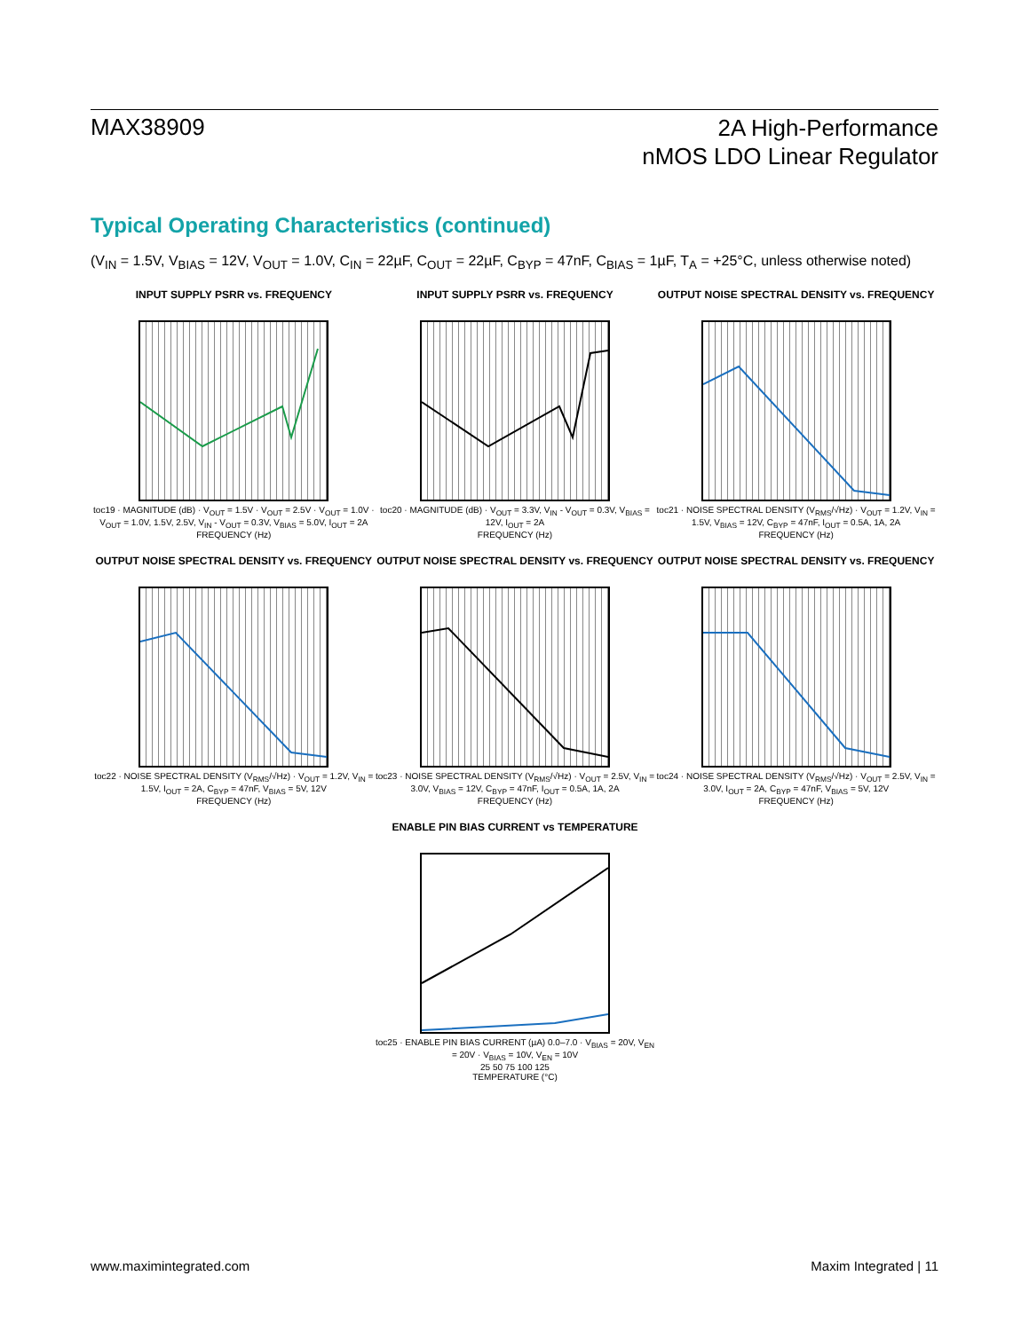MAX38909
2A High-Performance
nMOS LDO Linear Regulator
Typical Operating Characteristics (continued)
(V<sub>IN</sub> = 1.5V, V<sub>BIAS</sub> = 12V, V<sub>OUT</sub> = 1.0V, C<sub>IN</sub> = 22µF, C<sub>OUT</sub> = 22µF, C<sub>BYP</sub> = 47nF, C<sub>BIAS</sub> = 1µF, T<sub>A</sub> = +25°C, unless otherwise noted)
INPUT SUPPLY PSRR vs. FREQUENCY
toc19 · MAGNITUDE (dB) · V<sub>OUT</sub> = 1.5V · V<sub>OUT</sub> = 2.5V · V<sub>OUT</sub> = 1.0V · V<sub>OUT</sub> = 1.0V, 1.5V, 2.5V, V<sub>IN</sub> - V<sub>OUT</sub> = 0.3V, V<sub>BIAS</sub> = 5.0V, I<sub>OUT</sub> = 2A
FREQUENCY (Hz)
INPUT SUPPLY PSRR vs. FREQUENCY
toc20 · MAGNITUDE (dB) · V<sub>OUT</sub> = 3.3V, V<sub>IN</sub> - V<sub>OUT</sub> = 0.3V, V<sub>BIAS</sub> = 12V, I<sub>OUT</sub> = 2A
FREQUENCY (Hz)
OUTPUT NOISE SPECTRAL DENSITY vs. FREQUENCY
toc21 · NOISE SPECTRAL DENSITY (V<sub>RMS</sub>/√Hz) · V<sub>OUT</sub> = 1.2V, V<sub>IN</sub> = 1.5V, V<sub>BIAS</sub> = 12V, C<sub>BYP</sub> = 47nF, I<sub>OUT</sub> = 0.5A, 1A, 2A
FREQUENCY (Hz)
OUTPUT NOISE SPECTRAL DENSITY vs. FREQUENCY
toc22 · NOISE SPECTRAL DENSITY (V<sub>RMS</sub>/√Hz) · V<sub>OUT</sub> = 1.2V, V<sub>IN</sub> = 1.5V, I<sub>OUT</sub> = 2A, C<sub>BYP</sub> = 47nF, V<sub>BIAS</sub> = 5V, 12V
FREQUENCY (Hz)
OUTPUT NOISE SPECTRAL DENSITY vs. FREQUENCY
toc23 · NOISE SPECTRAL DENSITY (V<sub>RMS</sub>/√Hz) · V<sub>OUT</sub> = 2.5V, V<sub>IN</sub> = 3.0V, V<sub>BIAS</sub> = 12V, C<sub>BYP</sub> = 47nF, I<sub>OUT</sub> = 0.5A, 1A, 2A
FREQUENCY (Hz)
OUTPUT NOISE SPECTRAL DENSITY vs. FREQUENCY
toc24 · NOISE SPECTRAL DENSITY (V<sub>RMS</sub>/√Hz) · V<sub>OUT</sub> = 2.5V, V<sub>IN</sub> = 3.0V, I<sub>OUT</sub> = 2A, C<sub>BYP</sub> = 47nF, V<sub>BIAS</sub> = 5V, 12V
FREQUENCY (Hz)
ENABLE PIN BIAS CURRENT vs TEMPERATURE
toc25 · ENABLE PIN BIAS CURRENT (µA) 0.0–7.0 · V<sub>BIAS</sub> = 20V, V<sub>EN</sub> = 20V · V<sub>BIAS</sub> = 10V, V<sub>EN</sub> = 10V
25 50 75 100 125
TEMPERATURE (°C)
www.maximintegrated.com Maxim Integrated | 11